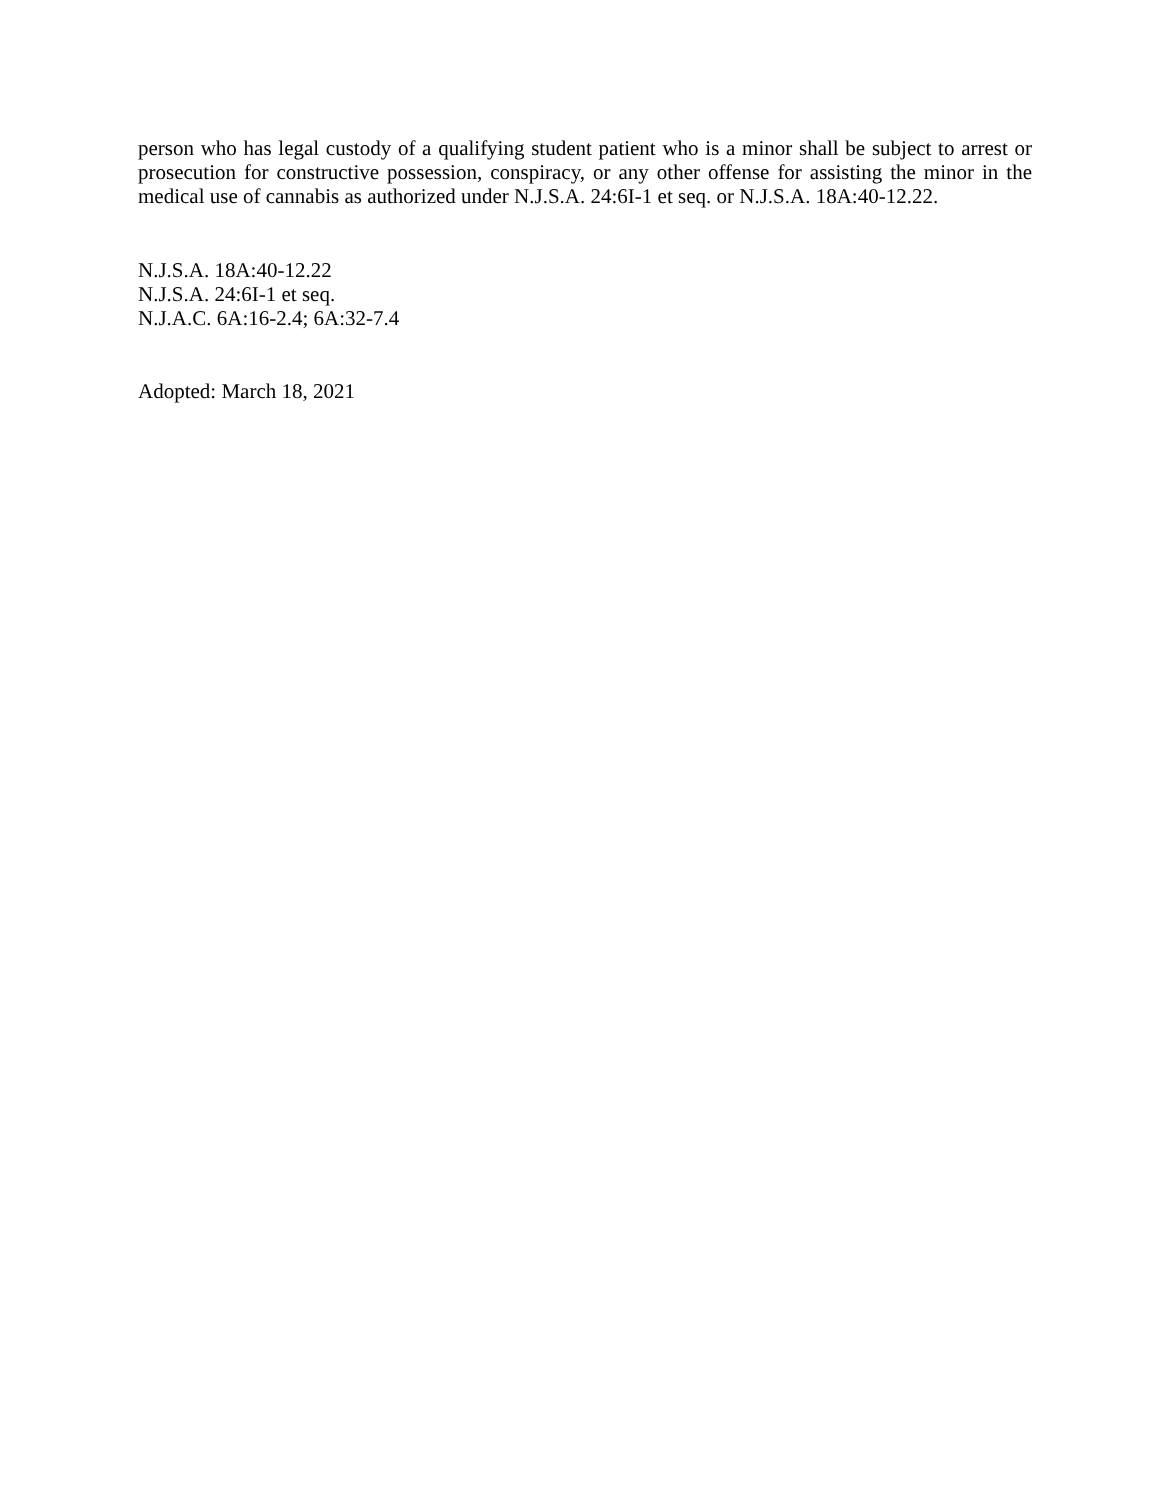person who has legal custody of a qualifying student patient who is a minor shall be subject to arrest or prosecution for constructive possession, conspiracy, or any other offense for assisting the minor in the medical use of cannabis as authorized under N.J.S.A. 24:6I-1 et seq. or N.J.S.A. 18A:40-12.22.
N.J.S.A. 18A:40-12.22
N.J.S.A. 24:6I-1 et seq.
N.J.A.C. 6A:16-2.4; 6A:32-7.4
Adopted: March 18, 2021